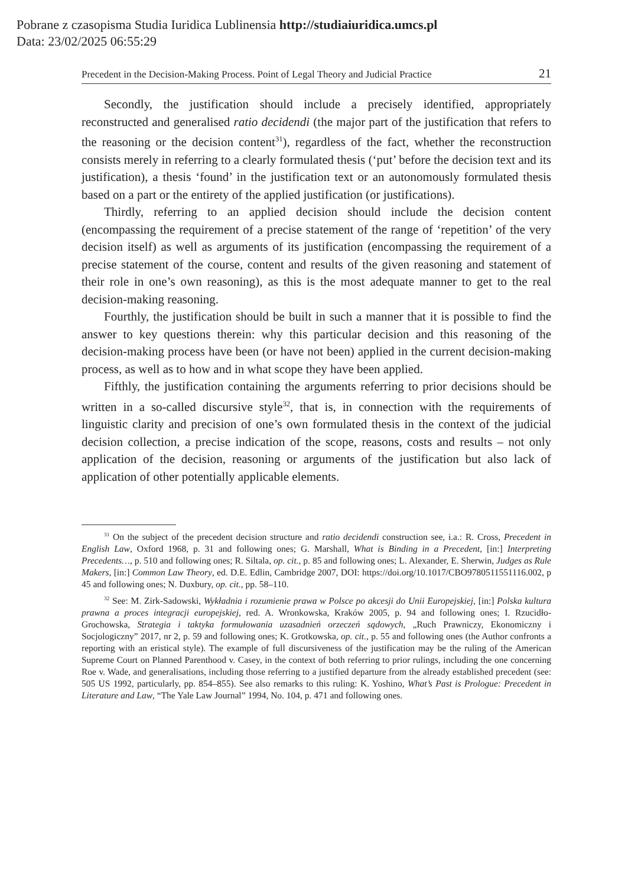Pobrane z czasopisma Studia Iuridica Lublinensia http://studiaiuridica.umcs.pl
Data: 23/02/2025 06:55:29
Precedent in the Decision-Making Process. Point of Legal Theory and Judicial Practice 21
Secondly, the justification should include a precisely identified, appropriately reconstructed and generalised ratio decidendi (the major part of the justification that refers to the reasoning or the decision content<sup>31</sup>), regardless of the fact, whether the reconstruction consists merely in referring to a clearly formulated thesis (‘put’ before the decision text and its justification), a thesis ‘found’ in the justification text or an autonomously formulated thesis based on a part or the entirety of the applied justification (or justifications).
Thirdly, referring to an applied decision should include the decision content (encompassing the requirement of a precise statement of the range of ‘repetition’ of the very decision itself) as well as arguments of its justification (encompassing the requirement of a precise statement of the course, content and results of the given reasoning and statement of their role in one’s own reasoning), as this is the most adequate manner to get to the real decision-making reasoning.
Fourthly, the justification should be built in such a manner that it is possible to find the answer to key questions therein: why this particular decision and this reasoning of the decision-making process have been (or have not been) applied in the current decision-making process, as well as to how and in what scope they have been applied.
Fifthly, the justification containing the arguments referring to prior decisions should be written in a so-called discursive style<sup>32</sup>, that is, in connection with the requirements of linguistic clarity and precision of one’s own formulated thesis in the context of the judicial decision collection, a precise indication of the scope, reasons, costs and results – not only application of the decision, reasoning or arguments of the justification but also lack of application of other potentially applicable elements.
<sup>31</sup> On the subject of the precedent decision structure and ratio decidendi construction see, i.a.: R. Cross, Precedent in English Law, Oxford 1968, p. 31 and following ones; G. Marshall, What is Binding in a Precedent, [in:] Interpreting Precedents…, p. 510 and following ones; R. Siltala, op. cit., p. 85 and following ones; L. Alexander, E. Sherwin, Judges as Rule Makers, [in:] Common Law Theory, ed. D.E. Edlin, Cambridge 2007, DOI: https://doi.org/10.1017/CBO9780511551116.002, p 45 and following ones; N. Duxbury, op. cit., pp. 58–110.
<sup>32</sup> See: M. Zirk-Sadowski, Wykładnia i rozumienie prawa w Polsce po akcesji do Unii Europejskiej, [in:] Polska kultura prawna a proces integracji europejskiej, red. A. Wronkowska, Kraków 2005, p. 94 and following ones; I. Rzucidło-Grochowska, Strategia i taktyka formułowania uzasadnień orzeczeń sądowych, „Ruch Prawniczy, Ekonomiczny i Socjologiczny” 2017, nr 2, p. 59 and following ones; K. Grotkowska, op. cit., p. 55 and following ones (the Author confronts a reporting with an eristical style). The example of full discursiveness of the justification may be the ruling of the American Supreme Court on Planned Parenthood v. Casey, in the context of both referring to prior rulings, including the one concerning Roe v. Wade, and generalisations, including those referring to a justified departure from the already established precedent (see: 505 US 1992, particularly, pp. 854–855). See also remarks to this ruling: K. Yoshino, What’s Past is Prologue: Precedent in Literature and Law, “The Yale Law Journal” 1994, No. 104, p. 471 and following ones.